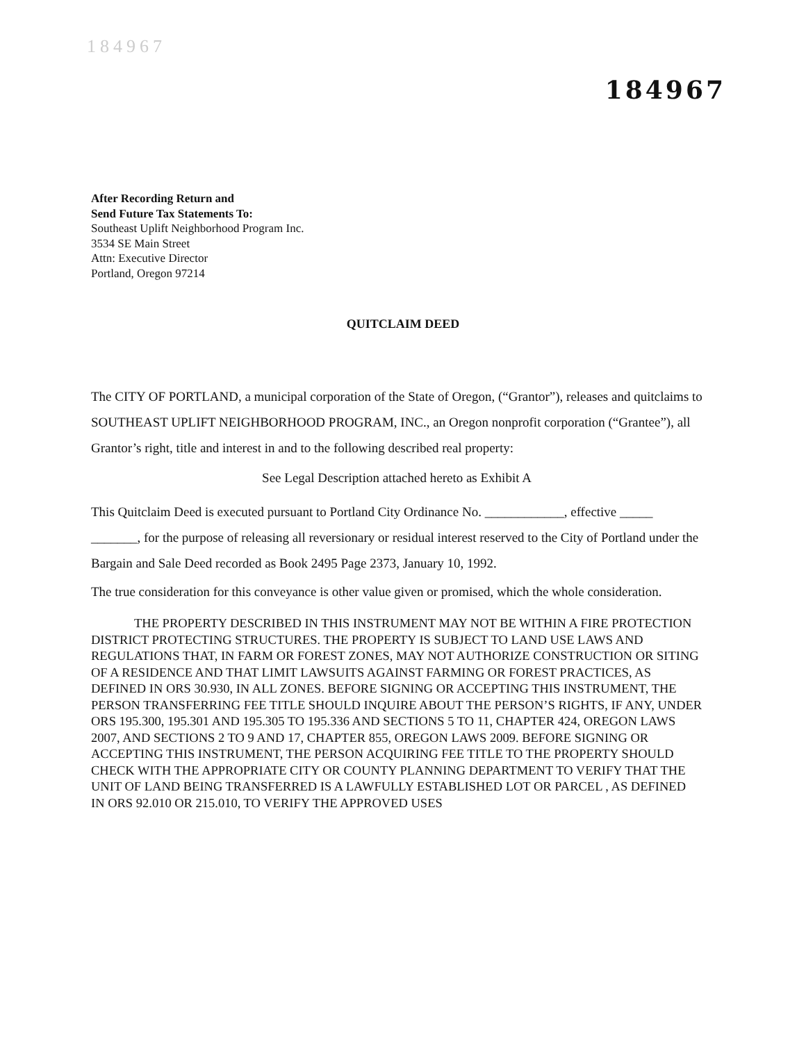184967
184967
After Recording Return and
Send Future Tax Statements To:
Southeast Uplift Neighborhood Program Inc.
3534 SE Main Street
Attn: Executive Director
Portland, Oregon 97214
QUITCLAIM DEED
The CITY OF PORTLAND, a municipal corporation of the State of Oregon, (“Grantor”), releases and quitclaims to SOUTHEAST UPLIFT NEIGHBORHOOD PROGRAM, INC., an Oregon nonprofit corporation (“Grantee”), all Grantor’s right, title and interest in and to the following described real property:
See Legal Description attached hereto as Exhibit A
This Quitclaim Deed is executed pursuant to Portland City Ordinance No. ____________, effective _____ _______, for the purpose of releasing all reversionary or residual interest reserved to the City of Portland under the Bargain and Sale Deed recorded as Book 2495 Page 2373, January 10, 1992.
The true consideration for this conveyance is other value given or promised, which the whole consideration.
THE PROPERTY DESCRIBED IN THIS INSTRUMENT MAY NOT BE WITHIN A FIRE PROTECTION DISTRICT PROTECTING STRUCTURES. THE PROPERTY IS SUBJECT TO LAND USE LAWS AND REGULATIONS THAT, IN FARM OR FOREST ZONES, MAY NOT AUTHORIZE CONSTRUCTION OR SITING OF A RESIDENCE AND THAT LIMIT LAWSUITS AGAINST FARMING OR FOREST PRACTICES, AS DEFINED IN ORS 30.930, IN ALL ZONES. BEFORE SIGNING OR ACCEPTING THIS INSTRUMENT, THE PERSON TRANSFERRING FEE TITLE SHOULD INQUIRE ABOUT THE PERSON’S RIGHTS, IF ANY, UNDER ORS 195.300, 195.301 AND 195.305 TO 195.336 AND SECTIONS 5 TO 11, CHAPTER 424, OREGON LAWS 2007, AND SECTIONS 2 TO 9 AND 17, CHAPTER 855, OREGON LAWS 2009. BEFORE SIGNING OR ACCEPTING THIS INSTRUMENT, THE PERSON ACQUIRING FEE TITLE TO THE PROPERTY SHOULD CHECK WITH THE APPROPRIATE CITY OR COUNTY PLANNING DEPARTMENT TO VERIFY THAT THE UNIT OF LAND BEING TRANSFERRED IS A LAWFULLY ESTABLISHED LOT OR PARCEL , AS DEFINED IN ORS 92.010 OR 215.010, TO VERIFY THE APPROVED USES